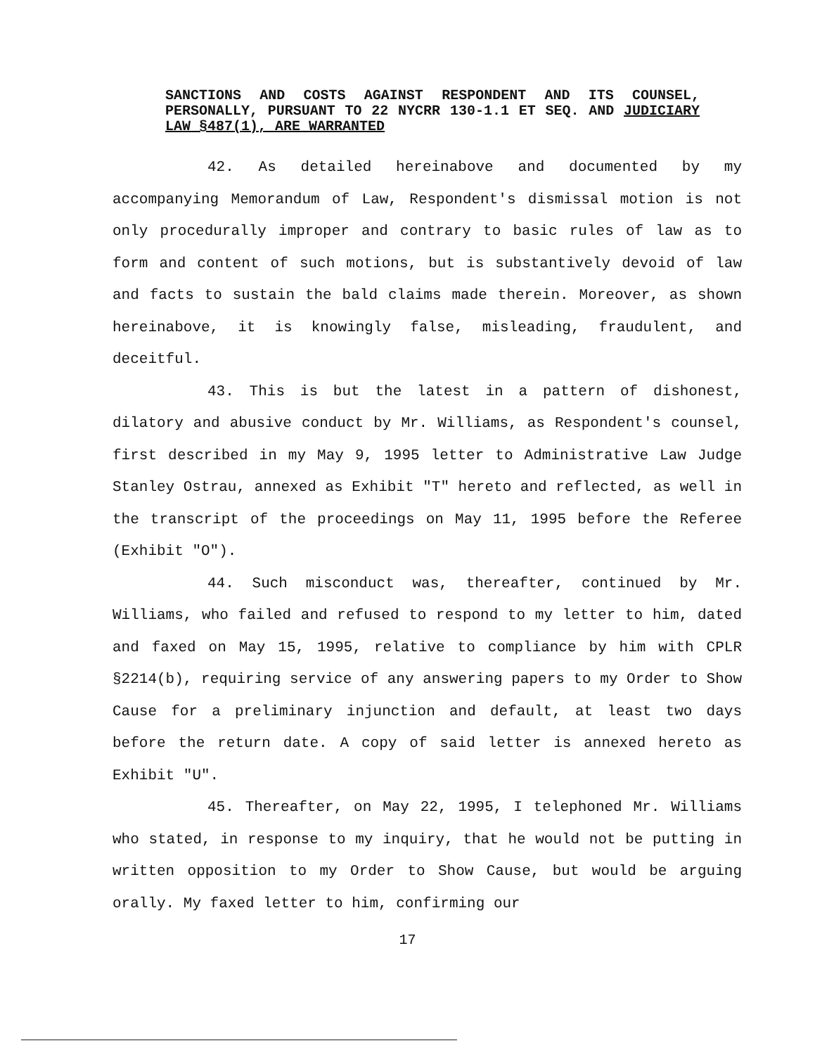SANCTIONS AND COSTS AGAINST RESPONDENT AND ITS COUNSEL, PERSONALLY, PURSUANT TO 22 NYCRR 130-1.1 ET SEQ. AND JUDICIARY LAW §487(1), ARE WARRANTED
42. As detailed hereinabove and documented by my accompanying Memorandum of Law, Respondent's dismissal motion is not only procedurally improper and contrary to basic rules of law as to form and content of such motions, but is substantively devoid of law and facts to sustain the bald claims made therein. Moreover, as shown hereinabove, it is knowingly false, misleading, fraudulent, and deceitful.
43. This is but the latest in a pattern of dishonest, dilatory and abusive conduct by Mr. Williams, as Respondent's counsel, first described in my May 9, 1995 letter to Administrative Law Judge Stanley Ostrau, annexed as Exhibit "T" hereto and reflected, as well in the transcript of the proceedings on May 11, 1995 before the Referee (Exhibit "O").
44. Such misconduct was, thereafter, continued by Mr. Williams, who failed and refused to respond to my letter to him, dated and faxed on May 15, 1995, relative to compliance by him with CPLR §2214(b), requiring service of any answering papers to my Order to Show Cause for a preliminary injunction and default, at least two days before the return date. A copy of said letter is annexed hereto as Exhibit "U".
45. Thereafter, on May 22, 1995, I telephoned Mr. Williams who stated, in response to my inquiry, that he would not be putting in written opposition to my Order to Show Cause, but would be arguing orally. My faxed letter to him, confirming our
17